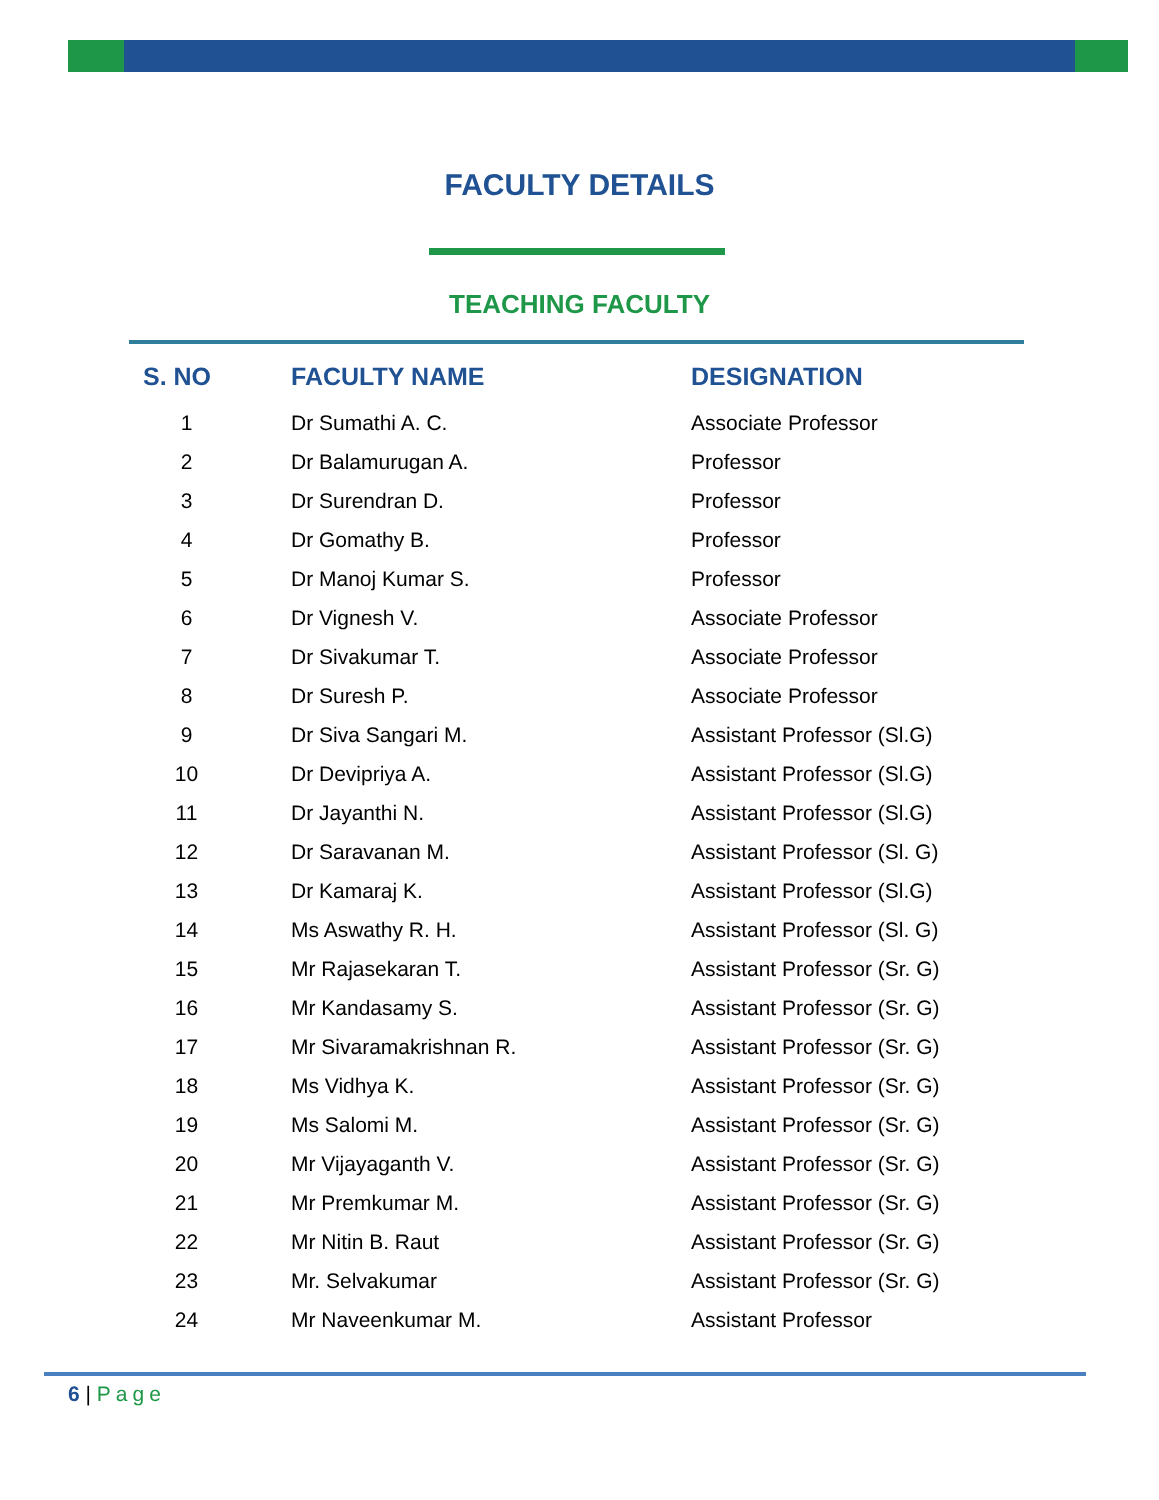FACULTY DETAILS
TEACHING FACULTY
| S. NO | FACULTY NAME | DESIGNATION |
| --- | --- | --- |
| 1 | Dr Sumathi A. C. | Associate Professor |
| 2 | Dr Balamurugan A. | Professor |
| 3 | Dr Surendran D. | Professor |
| 4 | Dr Gomathy B. | Professor |
| 5 | Dr Manoj Kumar S. | Professor |
| 6 | Dr Vignesh V. | Associate Professor |
| 7 | Dr Sivakumar T. | Associate Professor |
| 8 | Dr Suresh P. | Associate Professor |
| 9 | Dr Siva Sangari M. | Assistant Professor (Sl.G) |
| 10 | Dr Devipriya A. | Assistant Professor (Sl.G) |
| 11 | Dr Jayanthi N. | Assistant Professor (Sl.G) |
| 12 | Dr Saravanan M. | Assistant Professor (Sl. G) |
| 13 | Dr Kamaraj K. | Assistant Professor (Sl.G) |
| 14 | Ms Aswathy R. H. | Assistant Professor (Sl. G) |
| 15 | Mr Rajasekaran T. | Assistant Professor (Sr. G) |
| 16 | Mr Kandasamy S. | Assistant Professor (Sr. G) |
| 17 | Mr Sivaramakrishnan R. | Assistant Professor (Sr. G) |
| 18 | Ms Vidhya K. | Assistant Professor (Sr. G) |
| 19 | Ms Salomi M. | Assistant Professor (Sr. G) |
| 20 | Mr Vijayaganth V. | Assistant Professor (Sr. G) |
| 21 | Mr Premkumar M. | Assistant Professor (Sr. G) |
| 22 | Mr Nitin B. Raut | Assistant Professor (Sr. G) |
| 23 | Mr. Selvakumar | Assistant Professor (Sr. G) |
| 24 | Mr Naveenkumar M. | Assistant Professor |
6 | Page